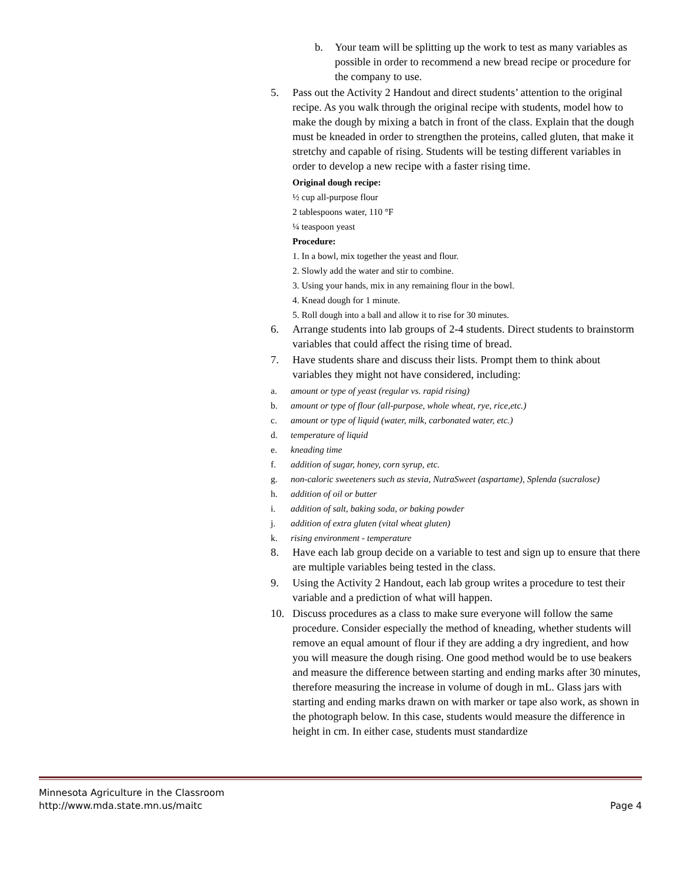b. Your team will be splitting up the work to test as many variables as possible in order to recommend a new bread recipe or procedure for the company to use.
5. Pass out the Activity 2 Handout and direct students’ attention to the original recipe. As you walk through the original recipe with students, model how to make the dough by mixing a batch in front of the class. Explain that the dough must be kneaded in order to strengthen the proteins, called gluten, that make it stretchy and capable of rising. Students will be testing different variables in order to develop a new recipe with a faster rising time.
Original dough recipe:
½ cup all-purpose flour
2 tablespoons water, 110 °F
¼ teaspoon yeast
Procedure:
1. In a bowl, mix together the yeast and flour.
2. Slowly add the water and stir to combine.
3. Using your hands, mix in any remaining flour in the bowl.
4. Knead dough for 1 minute.
5. Roll dough into a ball and allow it to rise for 30 minutes.
6. Arrange students into lab groups of 2-4 students. Direct students to brainstorm variables that could affect the rising time of bread.
7. Have students share and discuss their lists. Prompt them to think about variables they might not have considered, including:
a. amount or type of yeast (regular vs. rapid rising)
b. amount or type of flour (all-purpose, whole wheat, rye, rice,etc.)
c. amount or type of liquid (water, milk, carbonated water, etc.)
d. temperature of liquid
e. kneading time
f. addition of sugar, honey, corn syrup, etc.
g. non-caloric sweeteners such as stevia, NutraSweet (aspartame), Splenda (sucralose)
h. addition of oil or butter
i. addition of salt, baking soda, or baking powder
j. addition of extra gluten (vital wheat gluten)
k. rising environment - temperature
8. Have each lab group decide on a variable to test and sign up to ensure that there are multiple variables being tested in the class.
9. Using the Activity 2 Handout, each lab group writes a procedure to test their variable and a prediction of what will happen.
10. Discuss procedures as a class to make sure everyone will follow the same procedure. Consider especially the method of kneading, whether students will remove an equal amount of flour if they are adding a dry ingredient, and how you will measure the dough rising. One good method would be to use beakers and measure the difference between starting and ending marks after 30 minutes, therefore measuring the increase in volume of dough in mL. Glass jars with starting and ending marks drawn on with marker or tape also work, as shown in the photograph below. In this case, students would measure the difference in height in cm. In either case, students must standardize
Page 4 Minnesota Agriculture in the Classroom
http://www.mda.state.mn.us/maitc